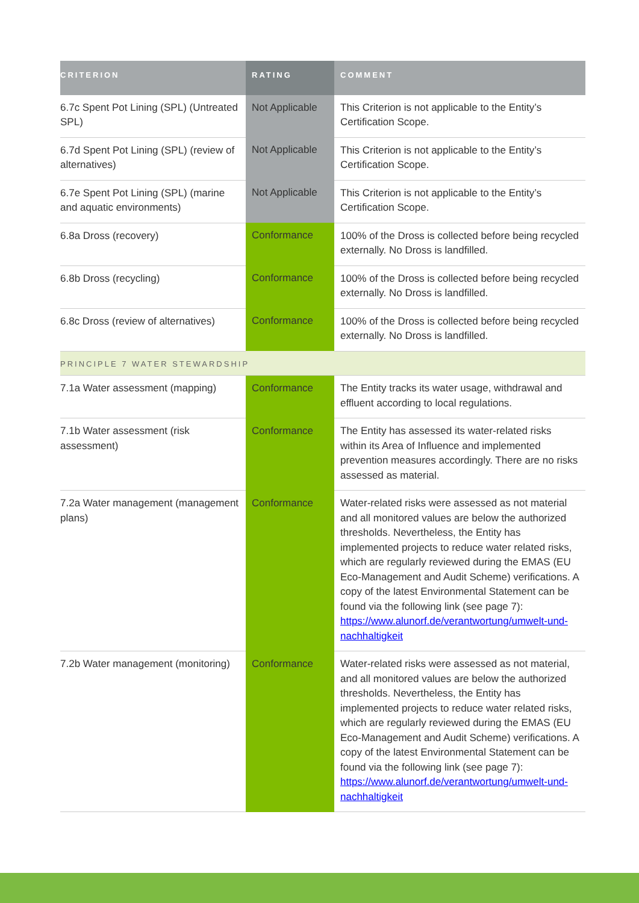| CRITERION | RATING | COMMENT |
| --- | --- | --- |
| 6.7c Spent Pot Lining (SPL) (Untreated SPL) | Not Applicable | This Criterion is not applicable to the Entity’s Certification Scope. |
| 6.7d Spent Pot Lining (SPL) (review of alternatives) | Not Applicable | This Criterion is not applicable to the Entity’s Certification Scope. |
| 6.7e Spent Pot Lining (SPL) (marine and aquatic environments) | Not Applicable | This Criterion is not applicable to the Entity’s Certification Scope. |
| 6.8a Dross (recovery) | Conformance | 100% of the Dross is collected before being recycled externally. No Dross is landfilled. |
| 6.8b Dross (recycling) | Conformance | 100% of the Dross is collected before being recycled externally. No Dross is landfilled. |
| 6.8c Dross (review of alternatives) | Conformance | 100% of the Dross is collected before being recycled externally. No Dross is landfilled. |
| PRINCIPLE 7 WATER STEWARDSHIP | | |
| 7.1a Water assessment (mapping) | Conformance | The Entity tracks its water usage, withdrawal and effluent according to local regulations. |
| 7.1b Water assessment (risk assessment) | Conformance | The Entity has assessed its water-related risks within its Area of Influence and implemented prevention measures accordingly. There are no risks assessed as material. |
| 7.2a Water management (management plans) | Conformance | Water-related risks were assessed as not material and all monitored values are below the authorized thresholds. Nevertheless, the Entity has implemented projects to reduce water related risks, which are regularly reviewed during the EMAS (EU Eco-Management and Audit Scheme) verifications. A copy of the latest Environmental Statement can be found via the following link (see page 7): https://www.alunorf.de/verantwortung/umwelt-und-nachhaltigkeit |
| 7.2b Water management (monitoring) | Conformance | Water-related risks were assessed as not material, and all monitored values are below the authorized thresholds. Nevertheless, the Entity has implemented projects to reduce water related risks, which are regularly reviewed during the EMAS (EU Eco-Management and Audit Scheme) verifications. A copy of the latest Environmental Statement can be found via the following link (see page 7): https://www.alunorf.de/verantwortung/umwelt-und-nachhaltigkeit |